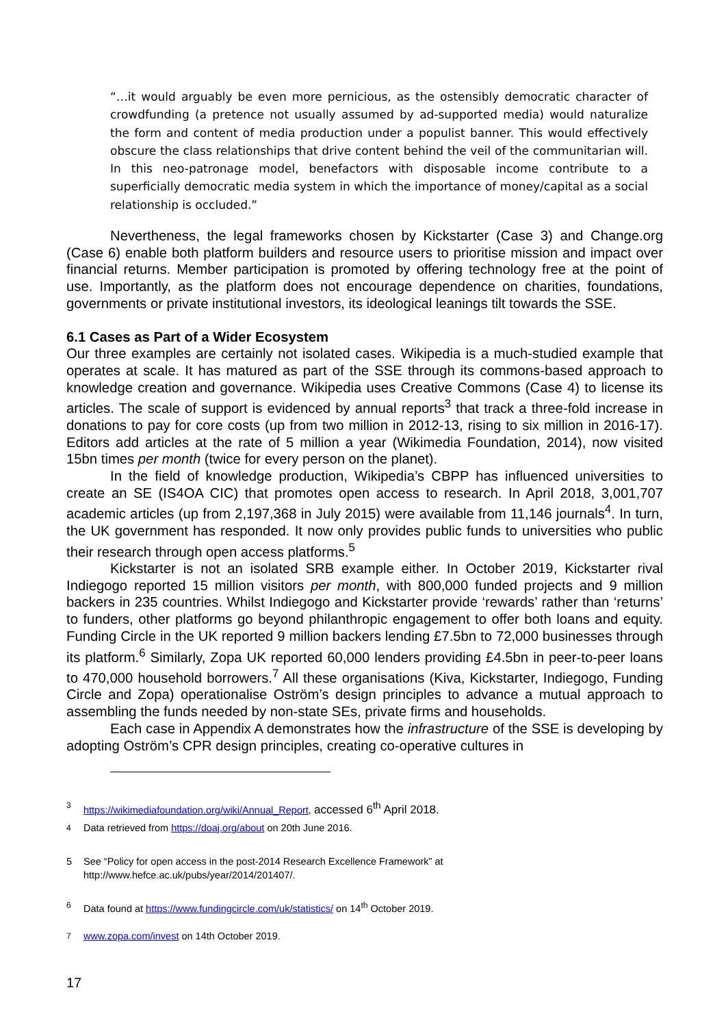“…it would arguably be even more pernicious, as the ostensibly democratic character of crowdfunding (a pretence not usually assumed by ad-supported media) would naturalize the form and content of media production under a populist banner. This would effectively obscure the class relationships that drive content behind the veil of the communitarian will. In this neo-patronage model, benefactors with disposable income contribute to a superficially democratic media system in which the importance of money/capital as a social relationship is occluded.”
Nevertheness, the legal frameworks chosen by Kickstarter (Case 3) and Change.org (Case 6) enable both platform builders and resource users to prioritise mission and impact over financial returns. Member participation is promoted by offering technology free at the point of use. Importantly, as the platform does not encourage dependence on charities, foundations, governments or private institutional investors, its ideological leanings tilt towards the SSE.
6.1 Cases as Part of a Wider Ecosystem
Our three examples are certainly not isolated cases. Wikipedia is a much-studied example that operates at scale. It has matured as part of the SSE through its commons-based approach to knowledge creation and governance. Wikipedia uses Creative Commons (Case 4) to license its articles. The scale of support is evidenced by annual reports<sup>3</sup> that track a three-fold increase in donations to pay for core costs (up from two million in 2012-13, rising to six million in 2016-17). Editors add articles at the rate of 5 million a year (Wikimedia Foundation, 2014), now visited 15bn times per month (twice for every person on the planet).
In the field of knowledge production, Wikipedia’s CBPP has influenced universities to create an SE (IS4OA CIC) that promotes open access to research. In April 2018, 3,001,707 academic articles (up from 2,197,368 in July 2015) were available from 11,146 journals<sup>4</sup>. In turn, the UK government has responded. It now only provides public funds to universities who public their research through open access platforms.<sup>5</sup>
Kickstarter is not an isolated SRB example either. In October 2019, Kickstarter rival Indiegogo reported 15 million visitors per month, with 800,000 funded projects and 9 million backers in 235 countries. Whilst Indiegogo and Kickstarter provide ‘rewards’ rather than ‘returns’ to funders, other platforms go beyond philanthropic engagement to offer both loans and equity. Funding Circle in the UK reported 9 million backers lending £7.5bn to 72,000 businesses through its platform.<sup>6</sup> Similarly, Zopa UK reported 60,000 lenders providing £4.5bn in peer-to-peer loans to 470,000 household borrowers.<sup>7</sup> All these organisations (Kiva, Kickstarter, Indiegogo, Funding Circle and Zopa) operationalise Oström’s design principles to advance a mutual approach to assembling the funds needed by non-state SEs, private firms and households.
Each case in Appendix A demonstrates how the infrastructure of the SSE is developing by adopting Oström’s CPR design principles, creating co-operative cultures in
<sup>3</sup> https://wikimediafoundation.org/wiki/Annual_Report, accessed 6<sup>th</sup> April 2018.
<sup>4</sup> Data retrieved from https://doaj.org/about on 20th June 2016.
5 See “Policy for open access in the post-2014 Research Excellence Framework” at
http://www.hefce.ac.uk/pubs/year/2014/201407/.
<sup>6</sup> Data found at https://www.fundingcircle.com/uk/statistics/ on 14<sup>th</sup> October 2019.
<sup>7</sup> www.zopa.com/invest on 14th October 2019.
17